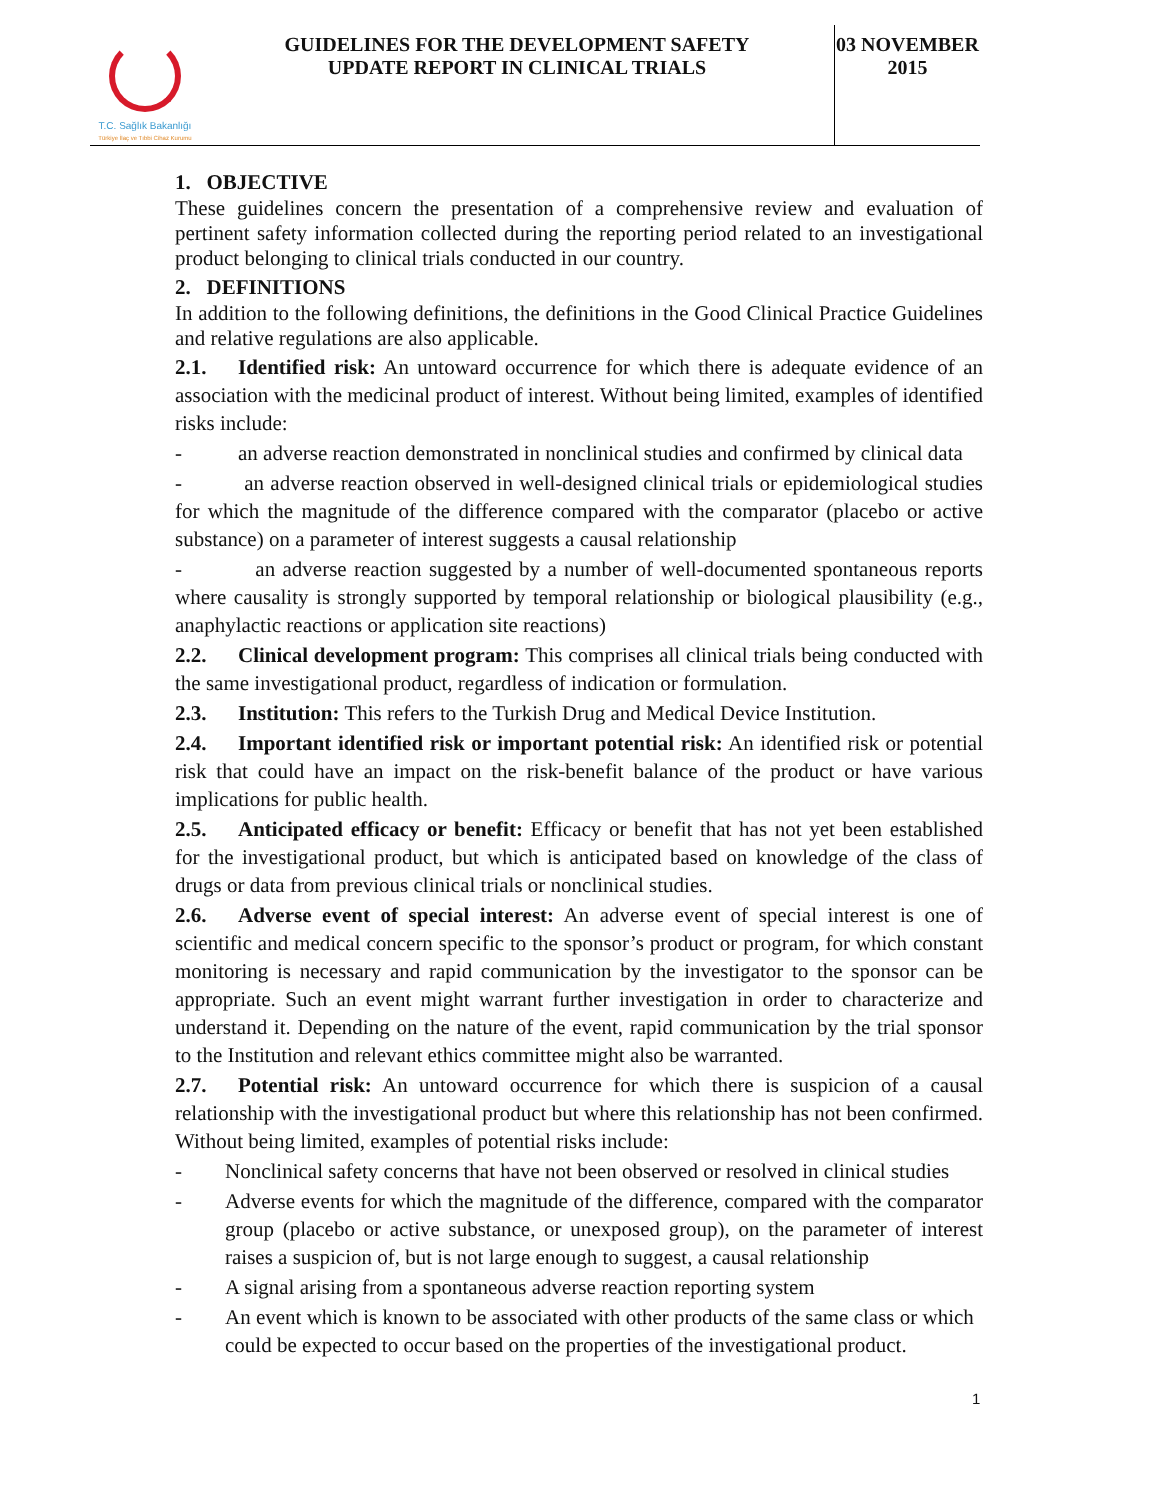T.C. Sağlık Bakanlığı
Türkiye İlaç ve Tıbbi Cihaz Kurumu
GUIDELINES FOR THE DEVELOPMENT SAFETY
UPDATE REPORT IN CLINICAL TRIALS
03 NOVEMBER
2015
1. OBJECTIVE
These guidelines concern the presentation of a comprehensive review and evaluation of pertinent safety information collected during the reporting period related to an investigational product belonging to clinical trials conducted in our country.
2. DEFINITIONS
In addition to the following definitions, the definitions in the Good Clinical Practice Guidelines and relative regulations are also applicable.
2.1. Identified risk: An untoward occurrence for which there is adequate evidence of an association with the medicinal product of interest. Without being limited, examples of identified risks include:
- an adverse reaction demonstrated in nonclinical studies and confirmed by clinical data
- an adverse reaction observed in well-designed clinical trials or epidemiological studies for which the magnitude of the difference compared with the comparator (placebo or active substance) on a parameter of interest suggests a causal relationship
- an adverse reaction suggested by a number of well-documented spontaneous reports where causality is strongly supported by temporal relationship or biological plausibility (e.g., anaphylactic reactions or application site reactions)
2.2. Clinical development program: This comprises all clinical trials being conducted with the same investigational product, regardless of indication or formulation.
2.3. Institution: This refers to the Turkish Drug and Medical Device Institution.
2.4. Important identified risk or important potential risk: An identified risk or potential risk that could have an impact on the risk-benefit balance of the product or have various implications for public health.
2.5. Anticipated efficacy or benefit: Efficacy or benefit that has not yet been established for the investigational product, but which is anticipated based on knowledge of the class of drugs or data from previous clinical trials or nonclinical studies.
2.6. Adverse event of special interest: An adverse event of special interest is one of scientific and medical concern specific to the sponsor’s product or program, for which constant monitoring is necessary and rapid communication by the investigator to the sponsor can be appropriate. Such an event might warrant further investigation in order to characterize and understand it. Depending on the nature of the event, rapid communication by the trial sponsor to the Institution and relevant ethics committee might also be warranted.
2.7. Potential risk: An untoward occurrence for which there is suspicion of a causal relationship with the investigational product but where this relationship has not been confirmed. Without being limited, examples of potential risks include:
- Nonclinical safety concerns that have not been observed or resolved in clinical studies
- Adverse events for which the magnitude of the difference, compared with the comparator group (placebo or active substance, or unexposed group), on the parameter of interest raises a suspicion of, but is not large enough to suggest, a causal relationship
- A signal arising from a spontaneous adverse reaction reporting system
- An event which is known to be associated with other products of the same class or which could be expected to occur based on the properties of the investigational product.
1